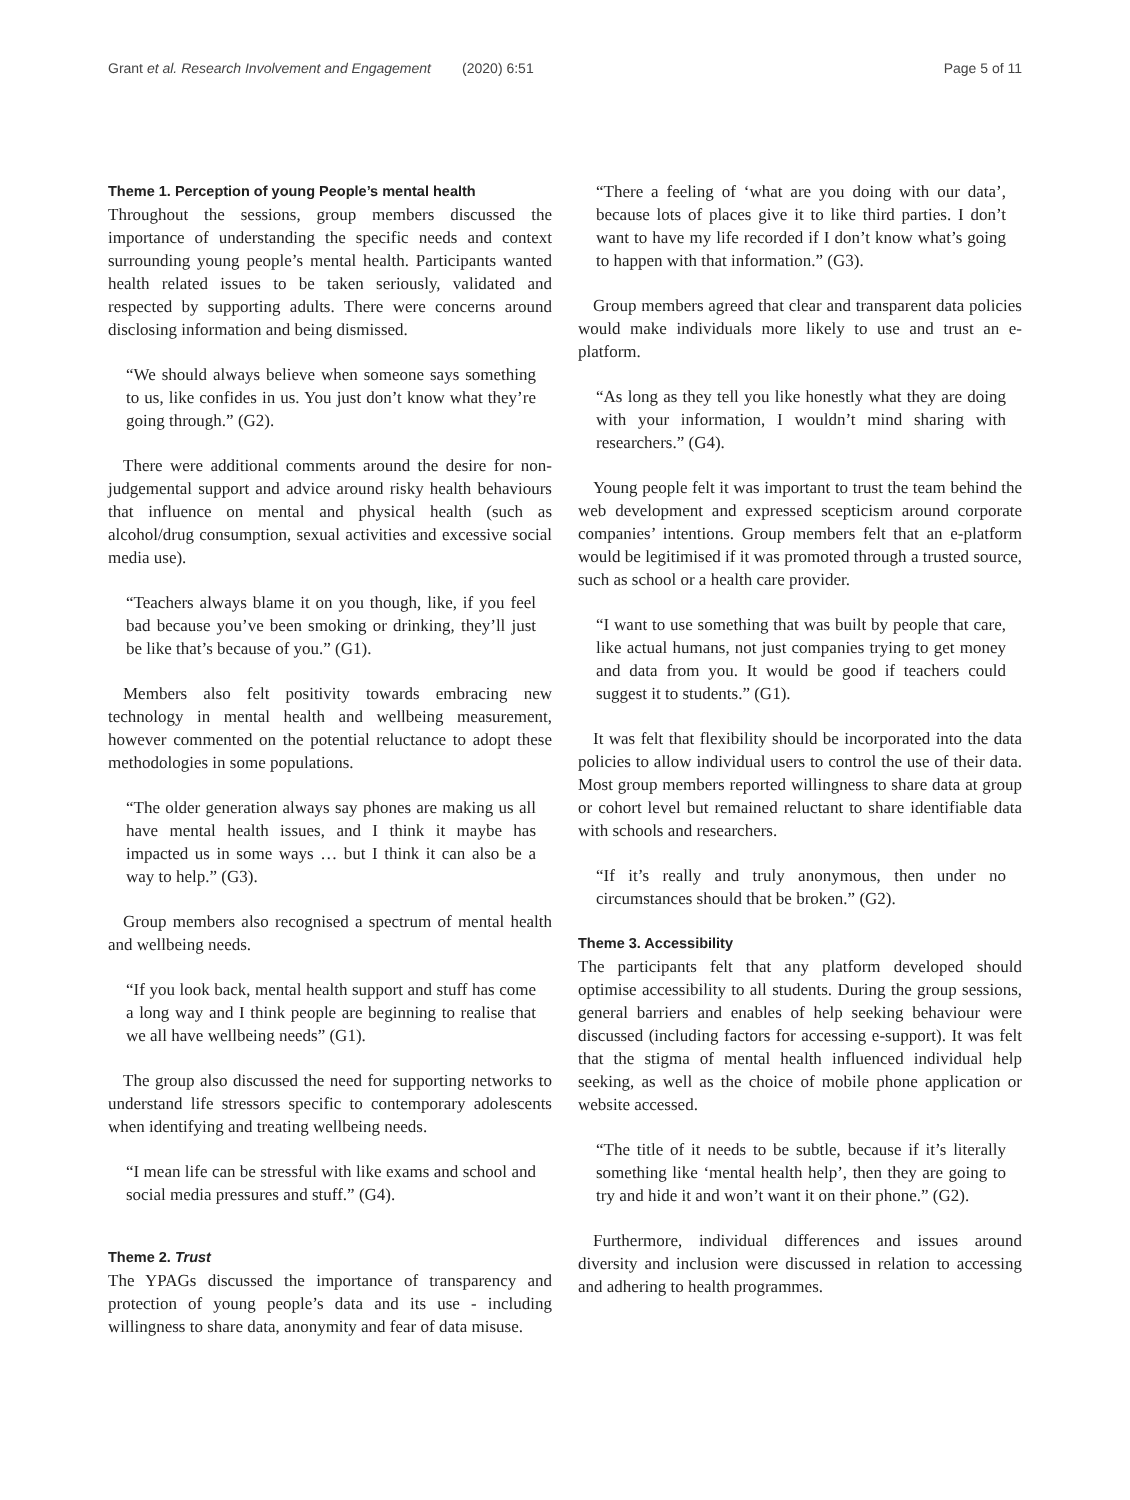Grant et al. Research Involvement and Engagement (2020) 6:51 Page 5 of 11
Theme 1. Perception of young People’s mental health
Throughout the sessions, group members discussed the importance of understanding the specific needs and context surrounding young people’s mental health. Participants wanted health related issues to be taken seriously, validated and respected by supporting adults. There were concerns around disclosing information and being dismissed.
“We should always believe when someone says something to us, like confides in us. You just don’t know what they’re going through.” (G2).
There were additional comments around the desire for non-judgemental support and advice around risky health behaviours that influence on mental and physical health (such as alcohol/drug consumption, sexual activities and excessive social media use).
“Teachers always blame it on you though, like, if you feel bad because you’ve been smoking or drinking, they’ll just be like that’s because of you.” (G1).
Members also felt positivity towards embracing new technology in mental health and wellbeing measurement, however commented on the potential reluctance to adopt these methodologies in some populations.
“The older generation always say phones are making us all have mental health issues, and I think it maybe has impacted us in some ways … but I think it can also be a way to help.” (G3).
Group members also recognised a spectrum of mental health and wellbeing needs.
“If you look back, mental health support and stuff has come a long way and I think people are beginning to realise that we all have wellbeing needs” (G1).
The group also discussed the need for supporting networks to understand life stressors specific to contemporary adolescents when identifying and treating wellbeing needs.
“I mean life can be stressful with like exams and school and social media pressures and stuff.” (G4).
Theme 2. Trust
The YPAGs discussed the importance of transparency and protection of young people’s data and its use - including willingness to share data, anonymity and fear of data misuse.
“There a feeling of ‘what are you doing with our data’, because lots of places give it to like third parties. I don’t want to have my life recorded if I don’t know what’s going to happen with that information.” (G3).
Group members agreed that clear and transparent data policies would make individuals more likely to use and trust an e-platform.
“As long as they tell you like honestly what they are doing with your information, I wouldn’t mind sharing with researchers.” (G4).
Young people felt it was important to trust the team behind the web development and expressed scepticism around corporate companies’ intentions. Group members felt that an e-platform would be legitimised if it was promoted through a trusted source, such as school or a health care provider.
“I want to use something that was built by people that care, like actual humans, not just companies trying to get money and data from you. It would be good if teachers could suggest it to students.” (G1).
It was felt that flexibility should be incorporated into the data policies to allow individual users to control the use of their data. Most group members reported willingness to share data at group or cohort level but remained reluctant to share identifiable data with schools and researchers.
“If it’s really and truly anonymous, then under no circumstances should that be broken.” (G2).
Theme 3. Accessibility
The participants felt that any platform developed should optimise accessibility to all students. During the group sessions, general barriers and enables of help seeking behaviour were discussed (including factors for accessing e-support). It was felt that the stigma of mental health influenced individual help seeking, as well as the choice of mobile phone application or website accessed.
“The title of it needs to be subtle, because if it’s literally something like ‘mental health help’, then they are going to try and hide it and won’t want it on their phone.” (G2).
Furthermore, individual differences and issues around diversity and inclusion were discussed in relation to accessing and adhering to health programmes.